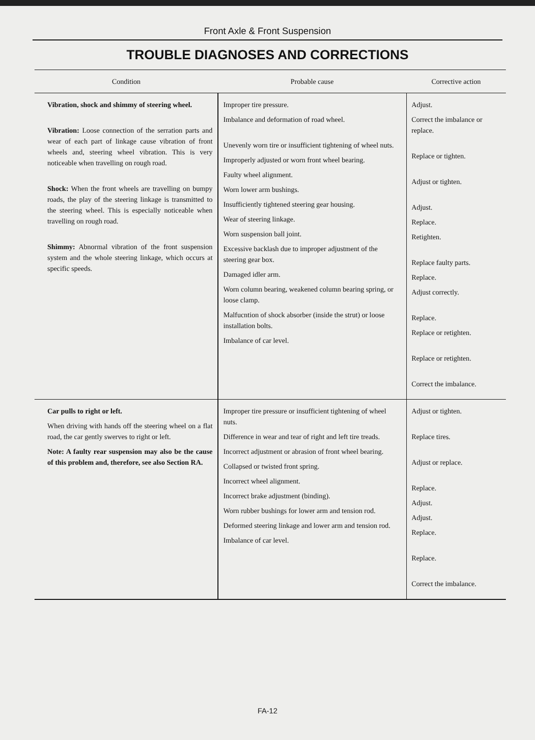Front Axle & Front Suspension
TROUBLE DIAGNOSES AND CORRECTIONS
| Condition | Probable cause | Corrective action |
| --- | --- | --- |
| Vibration, shock and shimmy of steering wheel. Vibration: Loose connection of the serration parts and wear of each part of linkage cause vibration of front wheels and, steering wheel vibration. This is very noticeable when travelling on rough road. Shock: When the front wheels are travelling on bumpy roads, the play of the steering linkage is transmitted to the steering wheel. This is especially noticeable when travelling on rough road. Shimmy: Abnormal vibration of the front suspension system and the whole steering linkage, which occurs at specific speeds. | Improper tire pressure. Imbalance and deformation of road wheel. Unevenly worn tire or insufficient tightening of wheel nuts. Improperly adjusted or worn front wheel bearing. Faulty wheel alignment. Worn lower arm bushings. Insufficiently tightened steering gear housing. Wear of steering linkage. Worn suspension ball joint. Excessive backlash due to improper adjustment of the steering gear box. Damaged idler arm. Worn column bearing, weakened column bearing spring, or loose clamp. Malfucntion of shock absorber (inside the strut) or loose installation bolts. Imbalance of car level. | Adjust. Correct the imbalance or replace. Replace or tighten. Adjust or tighten. Adjust. Replace. Retighten. Replace faulty parts. Replace. Adjust correctly. Replace. Replace or retighten. Replace or retighten. Correct the imbalance. |
| Car pulls to right or left. When driving with hands off the steering wheel on a flat road, the car gently swerves to right or left. Note: A faulty rear suspension may also be the cause of this problem and, therefore, see also Section RA. | Improper tire pressure or insufficient tightening of wheel nuts. Difference in wear and tear of right and left tire treads. Incorrect adjustment or abrasion of front wheel bearing. Collapsed or twisted front spring. Incorrect wheel alignment. Incorrect brake adjustment (binding). Worn rubber bushings for lower arm and tension rod. Deformed steering linkage and lower arm and tension rod. Imbalance of car level. | Adjust or tighten. Replace tires. Adjust or replace. Replace. Adjust. Adjust. Replace. Replace. Correct the imbalance. |
FA-12